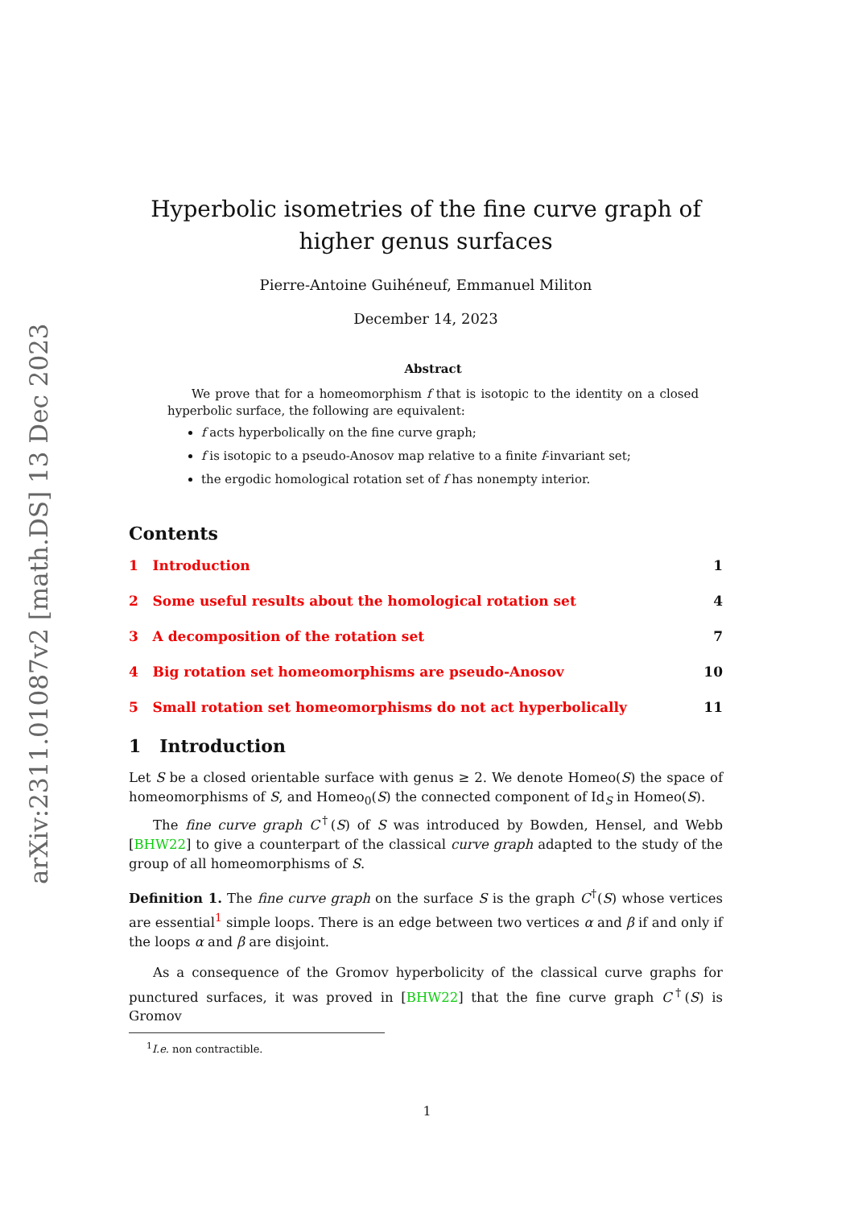arXiv:2311.01087v2 [math.DS] 13 Dec 2023
Hyperbolic isometries of the fine curve graph of higher genus surfaces
Pierre-Antoine Guihéneuf, Emmanuel Militon
December 14, 2023
Abstract
We prove that for a homeomorphism f that is isotopic to the identity on a closed hyperbolic surface, the following are equivalent:
f acts hyperbolically on the fine curve graph;
f is isotopic to a pseudo-Anosov map relative to a finite f-invariant set;
the ergodic homological rotation set of f has nonempty interior.
Contents
1 Introduction 1
2 Some useful results about the homological rotation set 4
3 A decomposition of the rotation set 7
4 Big rotation set homeomorphisms are pseudo-Anosov 10
5 Small rotation set homeomorphisms do not act hyperbolically 11
1 Introduction
Let S be a closed orientable surface with genus ≥ 2. We denote Homeo(S) the space of homeomorphisms of S, and Homeo<sub>0</sub>(S) the connected component of Id<sub>S</sub> in Homeo(S).
The fine curve graph C<sup>†</sup>(S) of S was introduced by Bowden, Hensel, and Webb [BHW22] to give a counterpart of the classical curve graph adapted to the study of the group of all homeomorphisms of S.
Definition 1. The fine curve graph on the surface S is the graph C<sup>†</sup>(S) whose vertices are essential<sup>1</sup> simple loops. There is an edge between two vertices α and β if and only if the loops α and β are disjoint.
As a consequence of the Gromov hyperbolicity of the classical curve graphs for punctured surfaces, it was proved in [BHW22] that the fine curve graph C<sup>†</sup>(S) is Gromov
<sup>1</sup> I.e. non contractible.
1